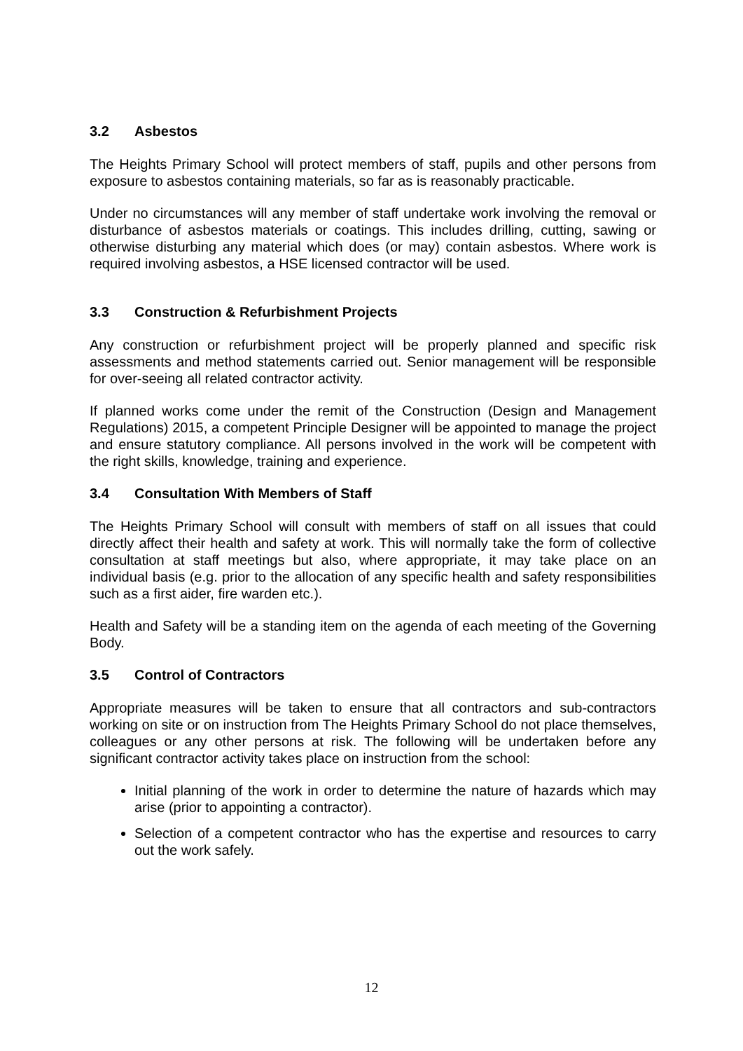3.2 Asbestos
The Heights Primary School will protect members of staff, pupils and other persons from exposure to asbestos containing materials, so far as is reasonably practicable.
Under no circumstances will any member of staff undertake work involving the removal or disturbance of asbestos materials or coatings. This includes drilling, cutting, sawing or otherwise disturbing any material which does (or may) contain asbestos. Where work is required involving asbestos, a HSE licensed contractor will be used.
3.3 Construction & Refurbishment Projects
Any construction or refurbishment project will be properly planned and specific risk assessments and method statements carried out. Senior management will be responsible for over-seeing all related contractor activity.
If planned works come under the remit of the Construction (Design and Management Regulations) 2015, a competent Principle Designer will be appointed to manage the project and ensure statutory compliance. All persons involved in the work will be competent with the right skills, knowledge, training and experience.
3.4 Consultation With Members of Staff
The Heights Primary School will consult with members of staff on all issues that could directly affect their health and safety at work. This will normally take the form of collective consultation at staff meetings but also, where appropriate, it may take place on an individual basis (e.g. prior to the allocation of any specific health and safety responsibilities such as a first aider, fire warden etc.).
Health and Safety will be a standing item on the agenda of each meeting of the Governing Body.
3.5 Control of Contractors
Appropriate measures will be taken to ensure that all contractors and sub-contractors working on site or on instruction from The Heights Primary School do not place themselves, colleagues or any other persons at risk. The following will be undertaken before any significant contractor activity takes place on instruction from the school:
Initial planning of the work in order to determine the nature of hazards which may arise (prior to appointing a contractor).
Selection of a competent contractor who has the expertise and resources to carry out the work safely.
12